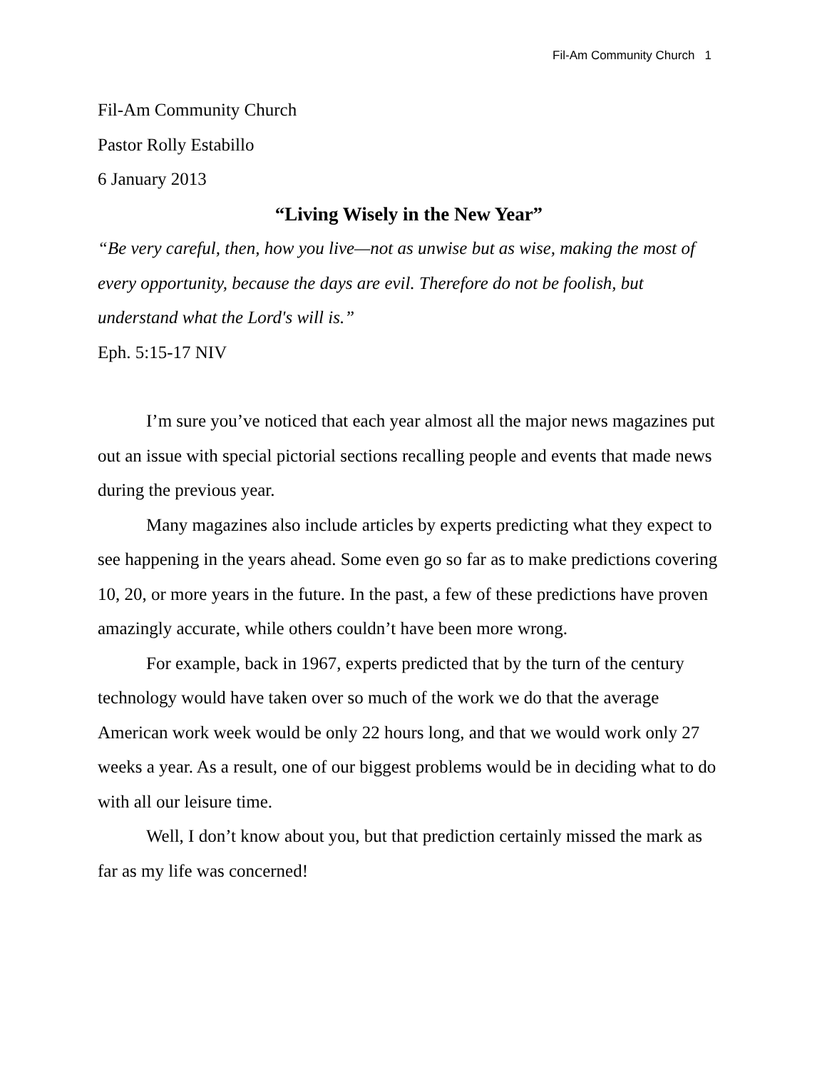Fil-Am Community Church 1
Fil-Am Community Church
Pastor Rolly Estabillo
6 January 2013
“Living Wisely in the New Year”
“Be very careful, then, how you live—not as unwise but as wise, making the most of every opportunity, because the days are evil. Therefore do not be foolish, but understand what the Lord's will is.”
Eph. 5:15-17 NIV
I’m sure you’ve noticed that each year almost all the major news magazines put out an issue with special pictorial sections recalling people and events that made news during the previous year.
Many magazines also include articles by experts predicting what they expect to see happening in the years ahead. Some even go so far as to make predictions covering 10, 20, or more years in the future. In the past, a few of these predictions have proven amazingly accurate, while others couldn’t have been more wrong.
For example, back in 1967, experts predicted that by the turn of the century technology would have taken over so much of the work we do that the average American work week would be only 22 hours long, and that we would work only 27 weeks a year. As a result, one of our biggest problems would be in deciding what to do with all our leisure time.
Well, I don’t know about you, but that prediction certainly missed the mark as far as my life was concerned!